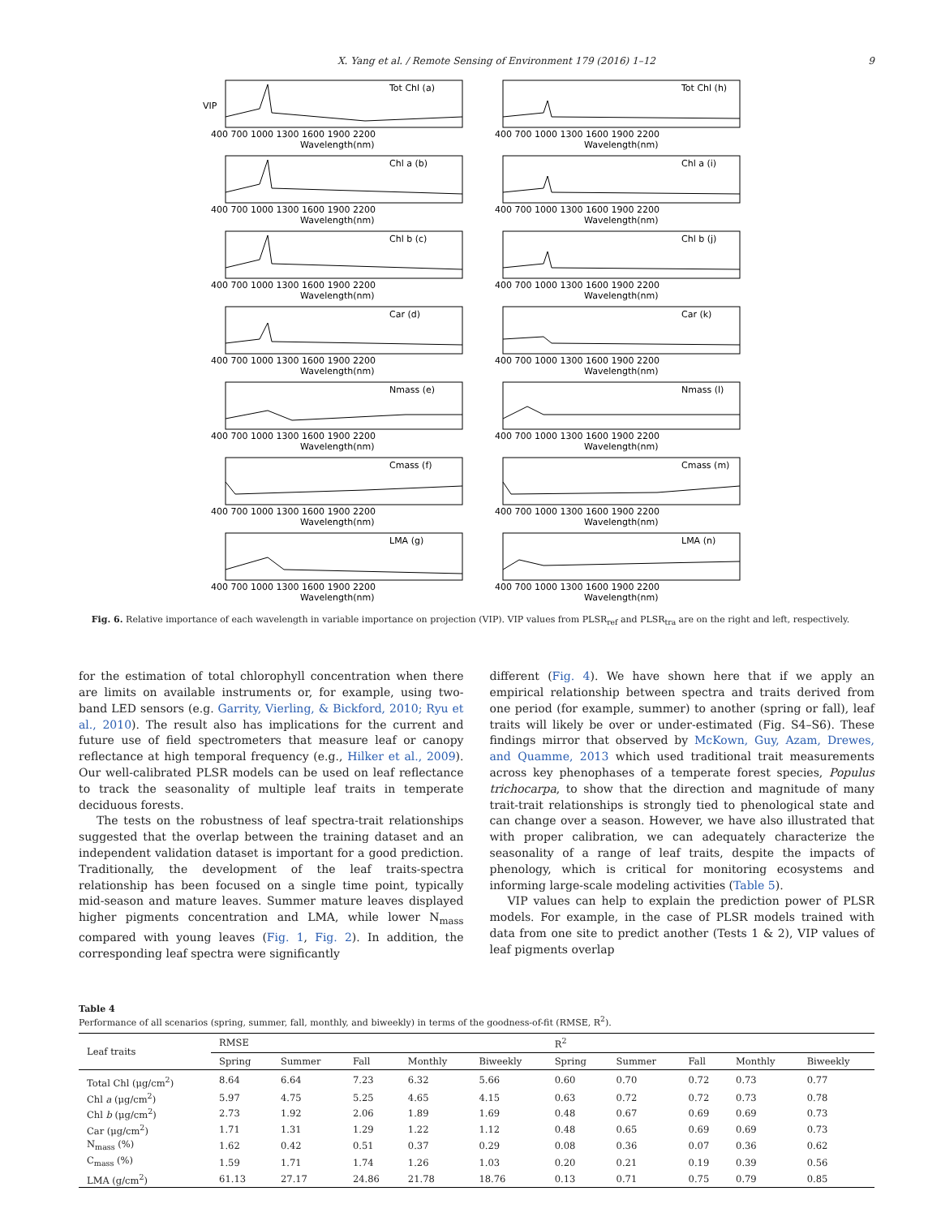X. Yang et al. / Remote Sensing of Environment 179 (2016) 1–12 9
Tot Chl (a)
VIP
400 700 1000 1300 1600 1900 2200
Wavelength(nm)
Tot Chl (h)
400 700 1000 1300 1600 1900 2200
Wavelength(nm)
Chl a (b)
400 700 1000 1300 1600 1900 2200
Wavelength(nm)
Chl a (i)
400 700 1000 1300 1600 1900 2200
Wavelength(nm)
Chl b (c)
400 700 1000 1300 1600 1900 2200
Wavelength(nm)
Chl b (j)
400 700 1000 1300 1600 1900 2200
Wavelength(nm)
Car (d)
400 700 1000 1300 1600 1900 2200
Wavelength(nm)
Car (k)
400 700 1000 1300 1600 1900 2200
Wavelength(nm)
Nmass (e)
400 700 1000 1300 1600 1900 2200
Wavelength(nm)
Nmass (l)
400 700 1000 1300 1600 1900 2200
Wavelength(nm)
Cmass (f)
400 700 1000 1300 1600 1900 2200
Wavelength(nm)
Cmass (m)
400 700 1000 1300 1600 1900 2200
Wavelength(nm)
LMA (g)
400 700 1000 1300 1600 1900 2200
Wavelength(nm)
LMA (n)
400 700 1000 1300 1600 1900 2200
Wavelength(nm)
Fig. 6. Relative importance of each wavelength in variable importance on projection (VIP). VIP values from PLSR<sub>ref</sub> and PLSR<sub>tra</sub> are on the right and left, respectively.
for the estimation of total chlorophyll concentration when there are limits on available instruments or, for example, using two-band LED sensors (e.g. Garrity, Vierling, & Bickford, 2010; Ryu et al., 2010). The result also has implications for the current and future use of field spectrometers that measure leaf or canopy reflectance at high temporal frequency (e.g., Hilker et al., 2009). Our well-calibrated PLSR models can be used on leaf reflectance to track the seasonality of multiple leaf traits in temperate deciduous forests.
The tests on the robustness of leaf spectra-trait relationships suggested that the overlap between the training dataset and an independent validation dataset is important for a good prediction. Traditionally, the development of the leaf traits-spectra relationship has been focused on a single time point, typically mid-season and mature leaves. Summer mature leaves displayed higher pigments concentration and LMA, while lower N<sub>mass</sub> compared with young leaves (Fig. 1, Fig. 2). In addition, the corresponding leaf spectra were significantly
different (Fig. 4). We have shown here that if we apply an empirical relationship between spectra and traits derived from one period (for example, summer) to another (spring or fall), leaf traits will likely be over or under-estimated (Fig. S4–S6). These findings mirror that observed by McKown, Guy, Azam, Drewes, and Quamme, 2013 which used traditional trait measurements across key phenophases of a temperate forest species, Populus trichocarpa, to show that the direction and magnitude of many trait-trait relationships is strongly tied to phenological state and can change over a season. However, we have also illustrated that with proper calibration, we can adequately characterize the seasonality of a range of leaf traits, despite the impacts of phenology, which is critical for monitoring ecosystems and informing large-scale modeling activities (Table 5).
VIP values can help to explain the prediction power of PLSR models. For example, in the case of PLSR models trained with data from one site to predict another (Tests 1 & 2), VIP values of leaf pigments overlap
Table 4
Performance of all scenarios (spring, summer, fall, monthly, and biweekly) in terms of the goodness-of-fit (RMSE, R<sup>2</sup>).
| Leaf traits | RMSE | | | | | R<sup>2</sup> | | | | |
| --- | --- | --- | --- | --- | --- | --- | --- | --- | --- | --- |
| | Spring | Summer | Fall | Monthly | Biweekly | Spring | Summer | Fall | Monthly | Biweekly |
| Total Chl (μg/cm<sup>2</sup>) | 8.64 | 6.64 | 7.23 | 6.32 | 5.66 | 0.60 | 0.70 | 0.72 | 0.73 | 0.77 |
| Chl a (μg/cm<sup>2</sup>) | 5.97 | 4.75 | 5.25 | 4.65 | 4.15 | 0.63 | 0.72 | 0.72 | 0.73 | 0.78 |
| Chl b (μg/cm<sup>2</sup>) | 2.73 | 1.92 | 2.06 | 1.89 | 1.69 | 0.48 | 0.67 | 0.69 | 0.69 | 0.73 |
| Car (μg/cm<sup>2</sup>) | 1.71 | 1.31 | 1.29 | 1.22 | 1.12 | 0.48 | 0.65 | 0.69 | 0.69 | 0.73 |
| N<sub>mass</sub> (%) | 1.62 | 0.42 | 0.51 | 0.37 | 0.29 | 0.08 | 0.36 | 0.07 | 0.36 | 0.62 |
| C<sub>mass</sub> (%) | 1.59 | 1.71 | 1.74 | 1.26 | 1.03 | 0.20 | 0.21 | 0.19 | 0.39 | 0.56 |
| LMA (g/cm<sup>2</sup>) | 61.13 | 27.17 | 24.86 | 21.78 | 18.76 | 0.13 | 0.71 | 0.75 | 0.79 | 0.85 |